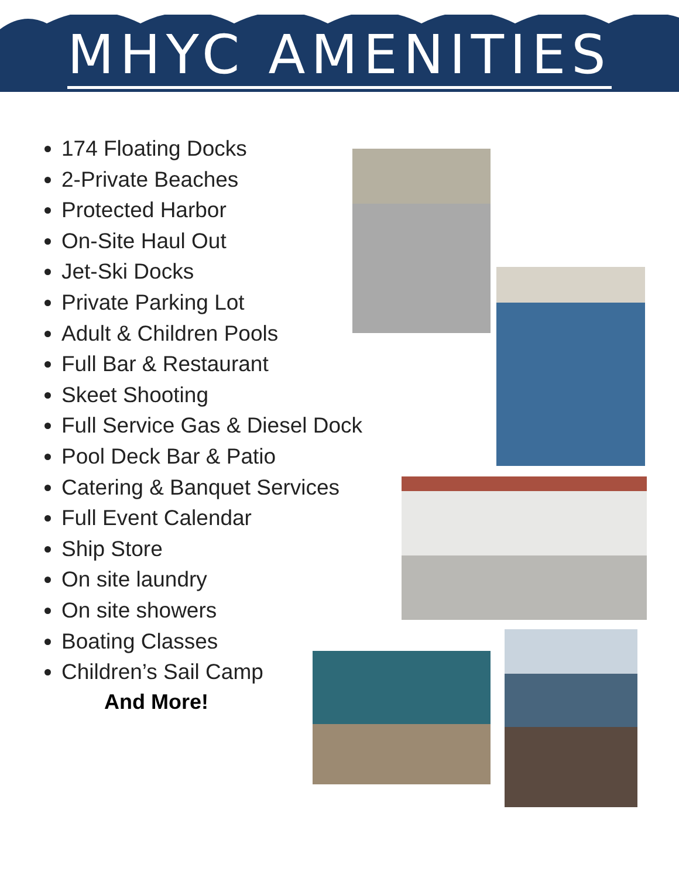MHYC AMENITIES
174 Floating Docks
2-Private Beaches
Protected Harbor
On-Site Haul Out
Jet-Ski Docks
Private Parking Lot
Adult & Children Pools
Full Bar & Restaurant
Skeet Shooting
Full Service Gas & Diesel Dock
Pool Deck Bar & Patio
Catering & Banquet Services
Full Event Calendar
Ship Store
On site laundry
On site showers
Boating Classes
Children’s Sail Camp
And More!